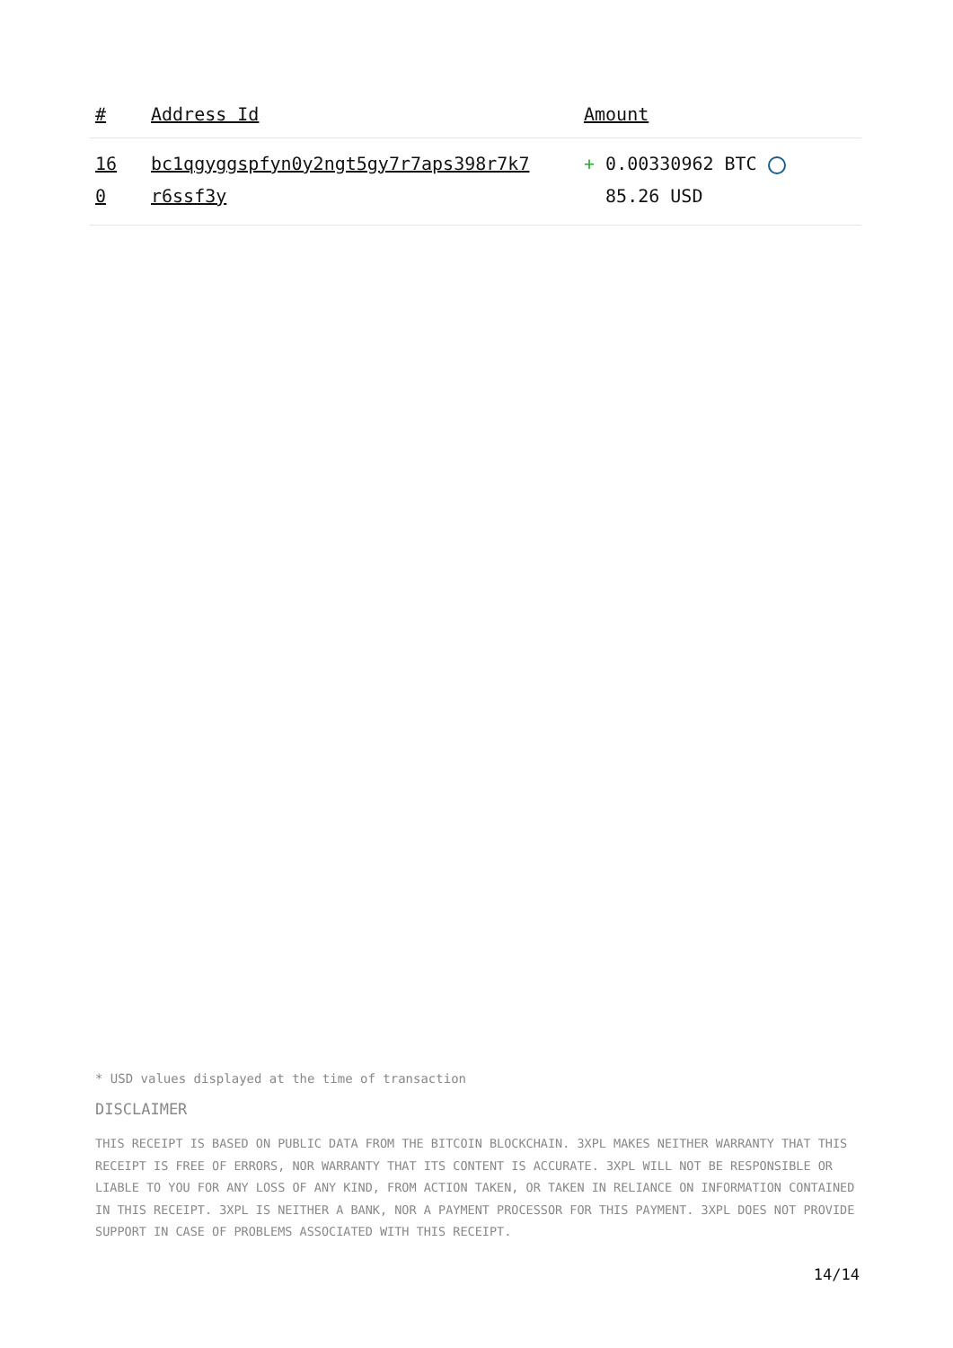| # | Address Id | Amount |
| --- | --- | --- |
| 16 0 | bc1qgyggspfyn0y2ngt5gy7r7aps398r7k7 r6ssf3y | + 0.00330962 BTC 85.26 USD |
* USD values displayed at the time of transaction
DISCLAIMER
THIS RECEIPT IS BASED ON PUBLIC DATA FROM THE BITCOIN BLOCKCHAIN. 3XPL MAKES NEITHER WARRANTY THAT THIS RECEIPT IS FREE OF ERRORS, NOR WARRANTY THAT ITS CONTENT IS ACCURATE. 3XPL WILL NOT BE RESPONSIBLE OR LIABLE TO YOU FOR ANY LOSS OF ANY KIND, FROM ACTION TAKEN, OR TAKEN IN RELIANCE ON INFORMATION CONTAINED IN THIS RECEIPT. 3XPL IS NEITHER A BANK, NOR A PAYMENT PROCESSOR FOR THIS PAYMENT. 3XPL DOES NOT PROVIDE SUPPORT IN CASE OF PROBLEMS ASSOCIATED WITH THIS RECEIPT.
14/14